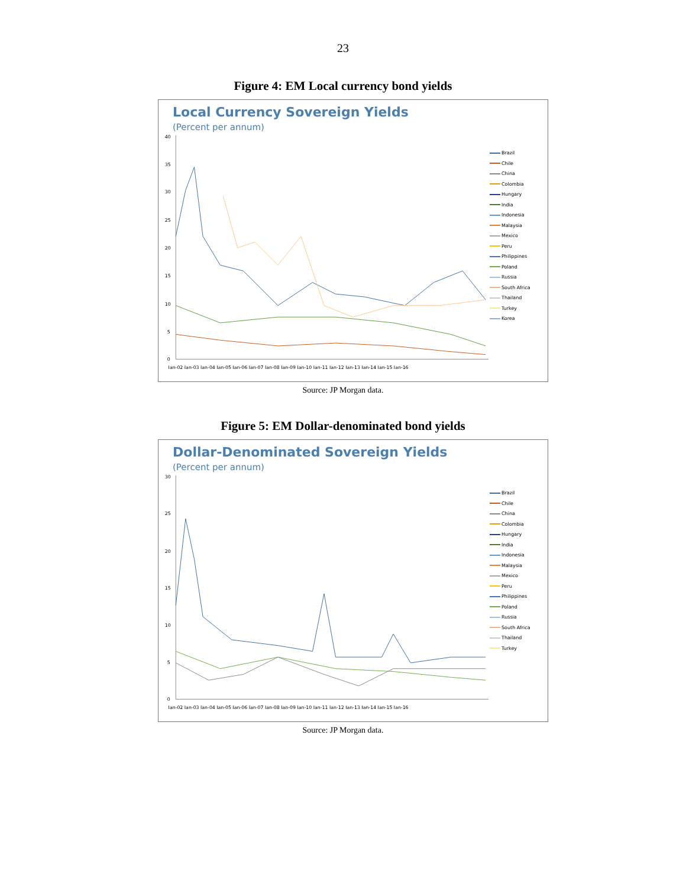23
Figure 4: EM Local currency bond yields
Local Currency Sovereign Yields
(Percent per annum)
40
35
30
25
20
15
10
5
0
Jan-02 Jan-03 Jan-04 Jan-05 Jan-06 Jan-07 Jan-08 Jan-09 Jan-10 Jan-11 Jan-12 Jan-13 Jan-14 Jan-15 Jan-16
Brazil
Chile
China
Colombia
Hungary
India
Indonesia
Malaysia
Mexico
Peru
Philippines
Poland
Russia
South Africa
Thailand
Turkey
Korea
Source: JP Morgan data.
Figure 5: EM Dollar-denominated bond yields
Dollar-Denominated Sovereign Yields
(Percent per annum)
30
25
20
15
10
5
0
Jan-02 Jan-03 Jan-04 Jan-05 Jan-06 Jan-07 Jan-08 Jan-09 Jan-10 Jan-11 Jan-12 Jan-13 Jan-14 Jan-15 Jan-16
Brazil
Chile
China
Colombia
Hungary
India
Indonesia
Malaysia
Mexico
Peru
Philippines
Poland
Russia
South Africa
Thailand
Turkey
Source: JP Morgan data.